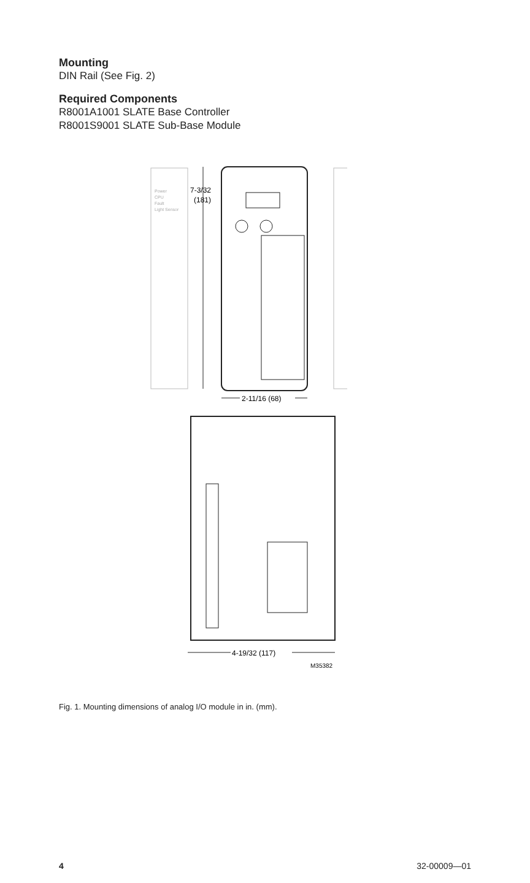Mounting
DIN Rail (See Fig. 2)
Required Components
R8001A1001 SLATE Base Controller
R8001S9001 SLATE Sub-Base Module
Power
CPU
Fault
Light Sensor
7-3/32
(181)
2-11/16 (68)
4-19/32 (117)
M35382
Fig. 1. Mounting dimensions of analog I/O module in in. (mm).
4 32-00009—01